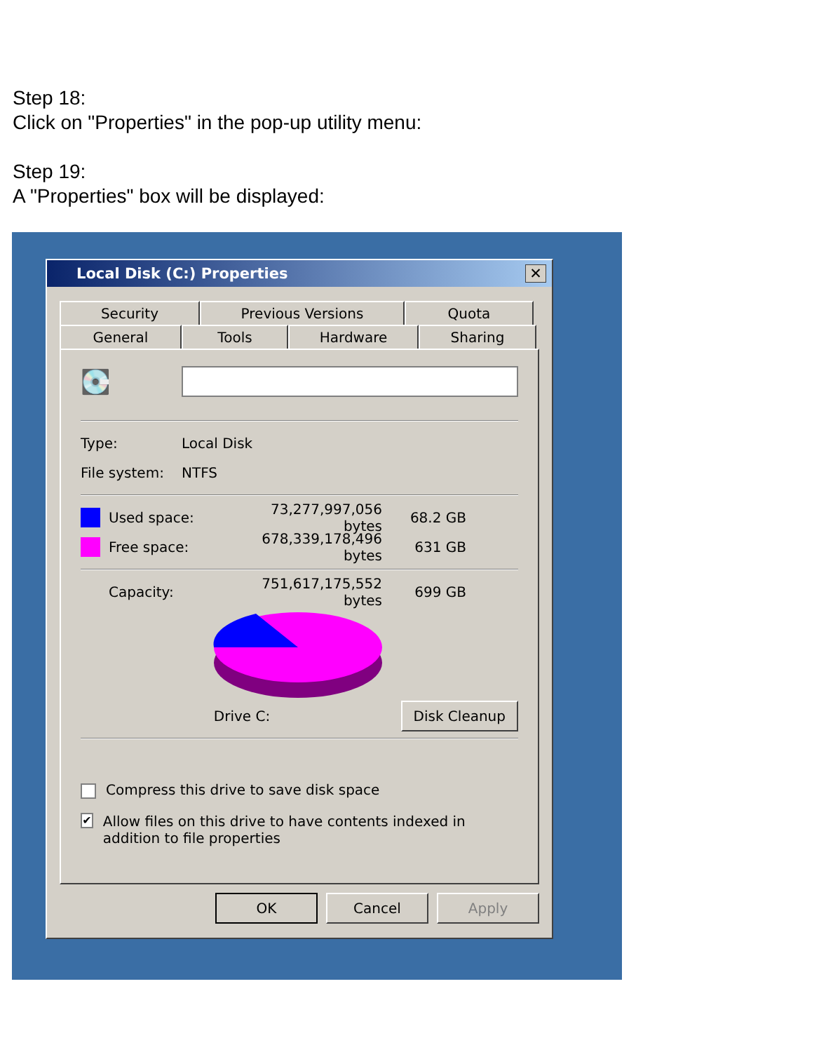Step 18:
Click on "Properties" in the pop-up utility menu:
Step 19:
A "Properties" box will be displayed:
Local Disk (C:) Properties
✕
Security Previous Versions Quota
General Tools Hardware Sharing
💽
Type: Local Disk
File system: NTFS
Used space: 73,277,997,056 bytes 68.2 GB
Free space: 678,339,178,496 bytes 631 GB
Capacity: 751,617,175,552 bytes 699 GB
Drive C: Disk Cleanup
Compress this drive to save disk space
✔ Allow files on this drive to have contents indexed in addition to file properties
OK Cancel Apply